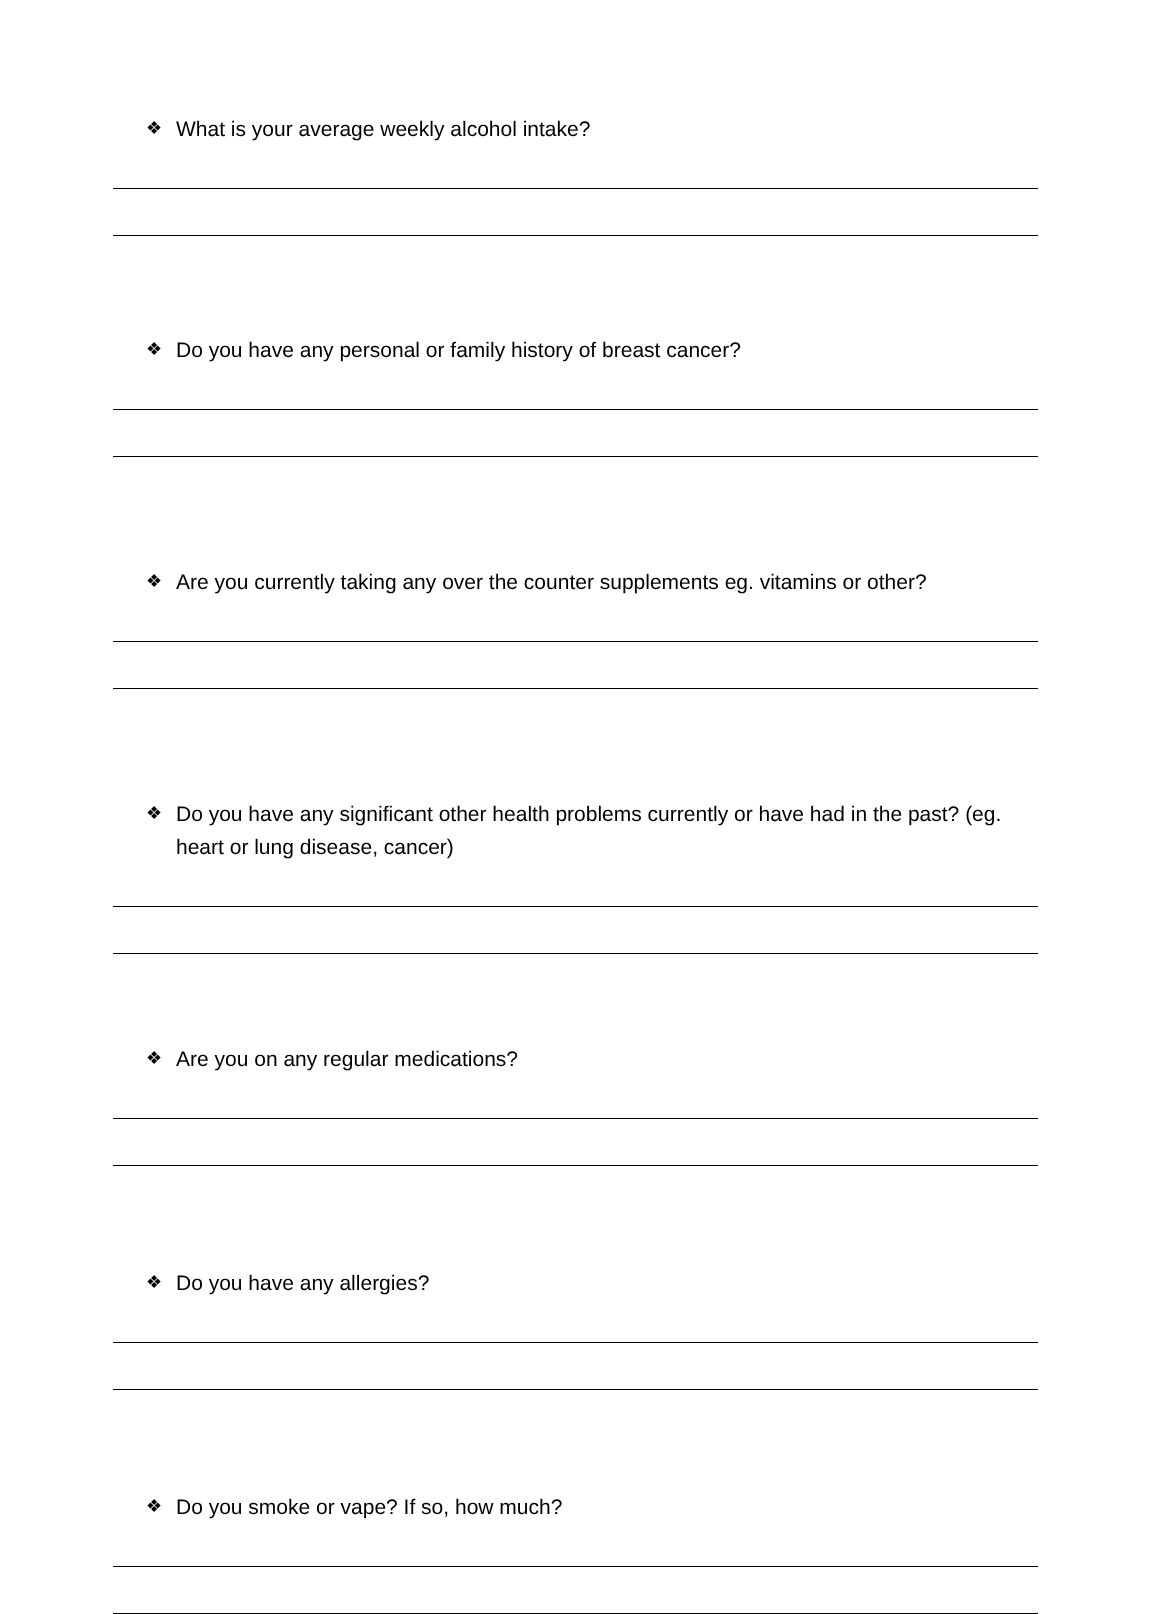❖ What is your average weekly alcohol intake?
❖ Do you have any personal or family history of breast cancer?
❖ Are you currently taking any over the counter supplements eg. vitamins or other?
❖ Do you have any significant other health problems currently or have had in the past? (eg. heart or lung disease, cancer)
❖ Are you on any regular medications?
❖ Do you have any allergies?
❖ Do you smoke or vape? If so, how much?